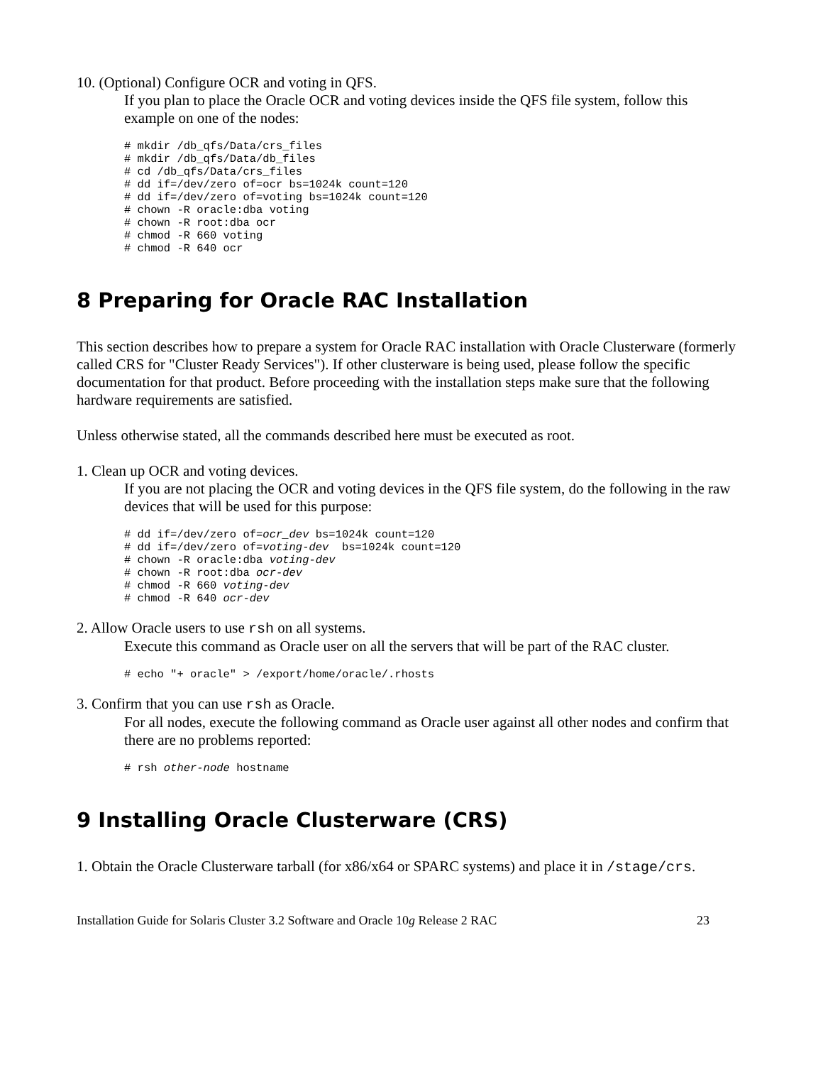10. (Optional) Configure OCR and voting in QFS.
If you plan to place the Oracle OCR and voting devices inside the QFS file system, follow this example on one of the nodes:
# mkdir /db_qfs/Data/crs_files
# mkdir /db_qfs/Data/db_files
# cd /db_qfs/Data/crs_files
# dd if=/dev/zero of=ocr bs=1024k count=120
# dd if=/dev/zero of=voting bs=1024k count=120
# chown -R oracle:dba voting
# chown -R root:dba ocr
# chmod -R 660 voting
# chmod -R 640 ocr
8 Preparing for Oracle RAC Installation
This section describes how to prepare a system for Oracle RAC installation with Oracle Clusterware (formerly called CRS for "Cluster Ready Services"). If other clusterware is being used, please follow the specific documentation for that product. Before proceeding with the installation steps make sure that the following hardware requirements are satisfied.
Unless otherwise stated, all the commands described here must be executed as root.
1. Clean up OCR and voting devices.
If you are not placing the OCR and voting devices in the QFS file system, do the following in the raw devices that will be used for this purpose:
# dd if=/dev/zero of=ocr_dev bs=1024k count=120
# dd if=/dev/zero of=voting-dev  bs=1024k count=120
# chown -R oracle:dba voting-dev
# chown -R root:dba ocr-dev
# chmod -R 660 voting-dev
# chmod -R 640 ocr-dev
2. Allow Oracle users to use rsh on all systems.
Execute this command as Oracle user on all the servers that will be part of the RAC cluster.
# echo "+ oracle" > /export/home/oracle/.rhosts
3. Confirm that you can use rsh as Oracle.
For all nodes, execute the following command as Oracle user against all other nodes and confirm that there are no problems reported:
# rsh other-node hostname
9 Installing Oracle Clusterware (CRS)
1. Obtain the Oracle Clusterware tarball (for x86/x64 or SPARC systems) and place it in /stage/crs.
Installation Guide for Solaris Cluster 3.2 Software and Oracle 10g Release 2 RAC 23